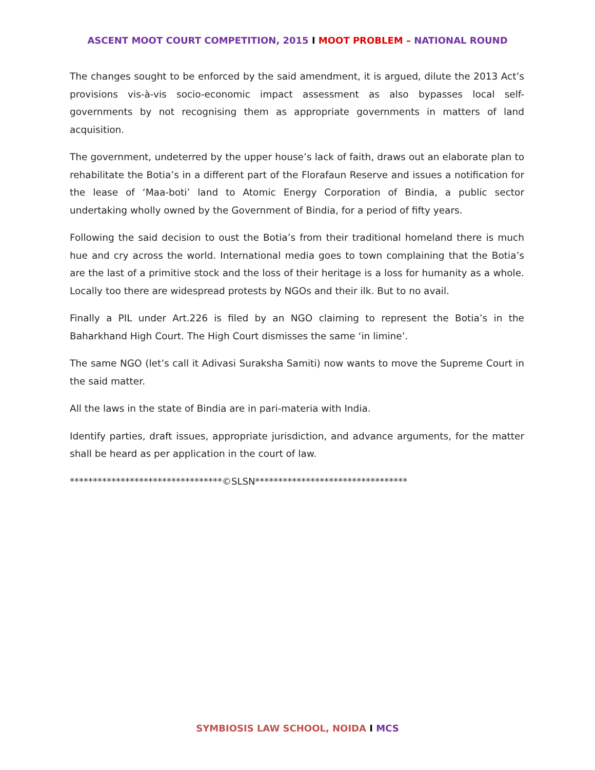ASCENT MOOT COURT COMPETITION, 2015 I MOOT PROBLEM – NATIONAL ROUND
The changes sought to be enforced by the said amendment, it is argued, dilute the 2013 Act’s provisions vis-à-vis socio-economic impact assessment as also bypasses local self-governments by not recognising them as appropriate governments in matters of land acquisition.
The government, undeterred by the upper house’s lack of faith, draws out an elaborate plan to rehabilitate the Botia’s in a different part of the Florafaun Reserve and issues a notification for the lease of ‘Maa-boti’ land to Atomic Energy Corporation of Bindia, a public sector undertaking wholly owned by the Government of Bindia, for a period of fifty years.
Following the said decision to oust the Botia’s from their traditional homeland there is much hue and cry across the world. International media goes to town complaining that the Botia’s are the last of a primitive stock and the loss of their heritage is a loss for humanity as a whole. Locally too there are widespread protests by NGOs and their ilk. But to no avail.
Finally a PIL under Art.226 is filed by an NGO claiming to represent the Botia’s in the Baharkhand High Court. The High Court dismisses the same ‘in limine’.
The same NGO (let’s call it Adivasi Suraksha Samiti) now wants to move the Supreme Court in the said matter.
All the laws in the state of Bindia are in pari-materia with India.
Identify parties, draft issues, appropriate jurisdiction, and advance arguments, for the matter shall be heard as per application in the court of law.
*********************************©SLSN*********************************
SYMBIOSIS LAW SCHOOL, NOIDA I MCS